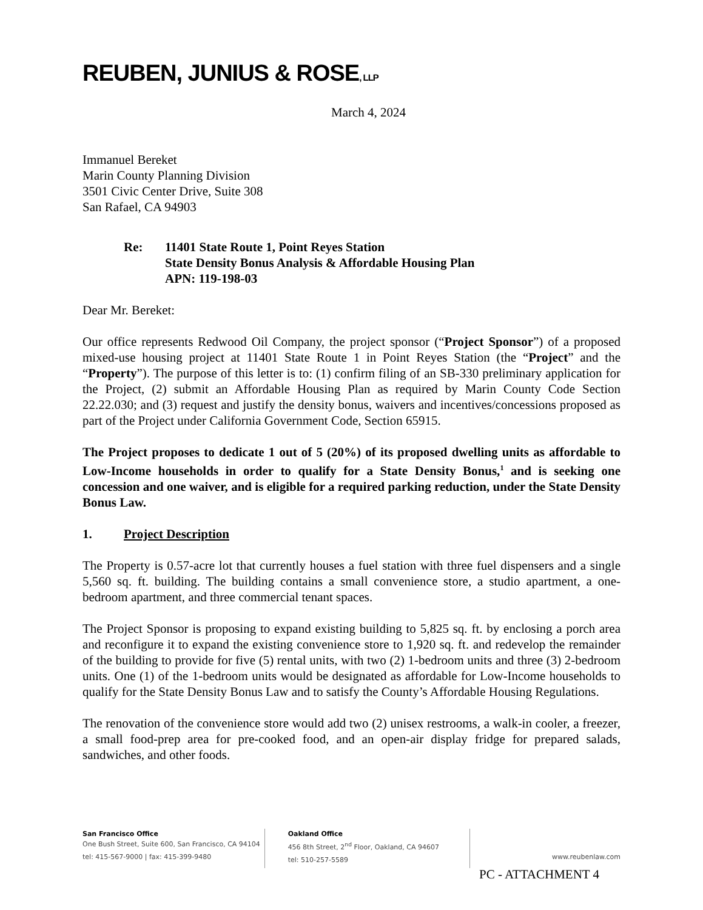REUBEN, JUNIUS & ROSE, LLP
March 4, 2024
Immanuel Bereket
Marin County Planning Division
3501 Civic Center Drive, Suite 308
San Rafael, CA 94903
Re: 11401 State Route 1, Point Reyes Station
State Density Bonus Analysis & Affordable Housing Plan
APN: 119-198-03
Dear Mr. Bereket:
Our office represents Redwood Oil Company, the project sponsor (“Project Sponsor”) of a proposed mixed-use housing project at 11401 State Route 1 in Point Reyes Station (the “Project” and the “Property”). The purpose of this letter is to: (1) confirm filing of an SB-330 preliminary application for the Project, (2) submit an Affordable Housing Plan as required by Marin County Code Section 22.22.030; and (3) request and justify the density bonus, waivers and incentives/concessions proposed as part of the Project under California Government Code, Section 65915.
The Project proposes to dedicate 1 out of 5 (20%) of its proposed dwelling units as affordable to Low-Income households in order to qualify for a State Density Bonus,<sup>1</sup> and is seeking one concession and one waiver, and is eligible for a required parking reduction, under the State Density Bonus Law.
1. Project Description
The Property is 0.57-acre lot that currently houses a fuel station with three fuel dispensers and a single 5,560 sq. ft. building. The building contains a small convenience store, a studio apartment, a one-bedroom apartment, and three commercial tenant spaces.
The Project Sponsor is proposing to expand existing building to 5,825 sq. ft. by enclosing a porch area and reconfigure it to expand the existing convenience store to 1,920 sq. ft. and redevelop the remainder of the building to provide for five (5) rental units, with two (2) 1-bedroom units and three (3) 2-bedroom units. One (1) of the 1-bedroom units would be designated as affordable for Low-Income households to qualify for the State Density Bonus Law and to satisfy the County’s Affordable Housing Regulations.
The renovation of the convenience store would add two (2) unisex restrooms, a walk-in cooler, a freezer, a small food-prep area for pre-cooked food, and an open-air display fridge for prepared salads, sandwiches, and other foods.
San Francisco Office
One Bush Street, Suite 600, San Francisco, CA 94104
tel: 415-567-9000 | fax: 415-399-9480
Oakland Office
456 8th Street, 2<sup>nd</sup> Floor, Oakland, CA 94607
tel: 510-257-5589
www.reubenlaw.com
PC - ATTACHMENT 4